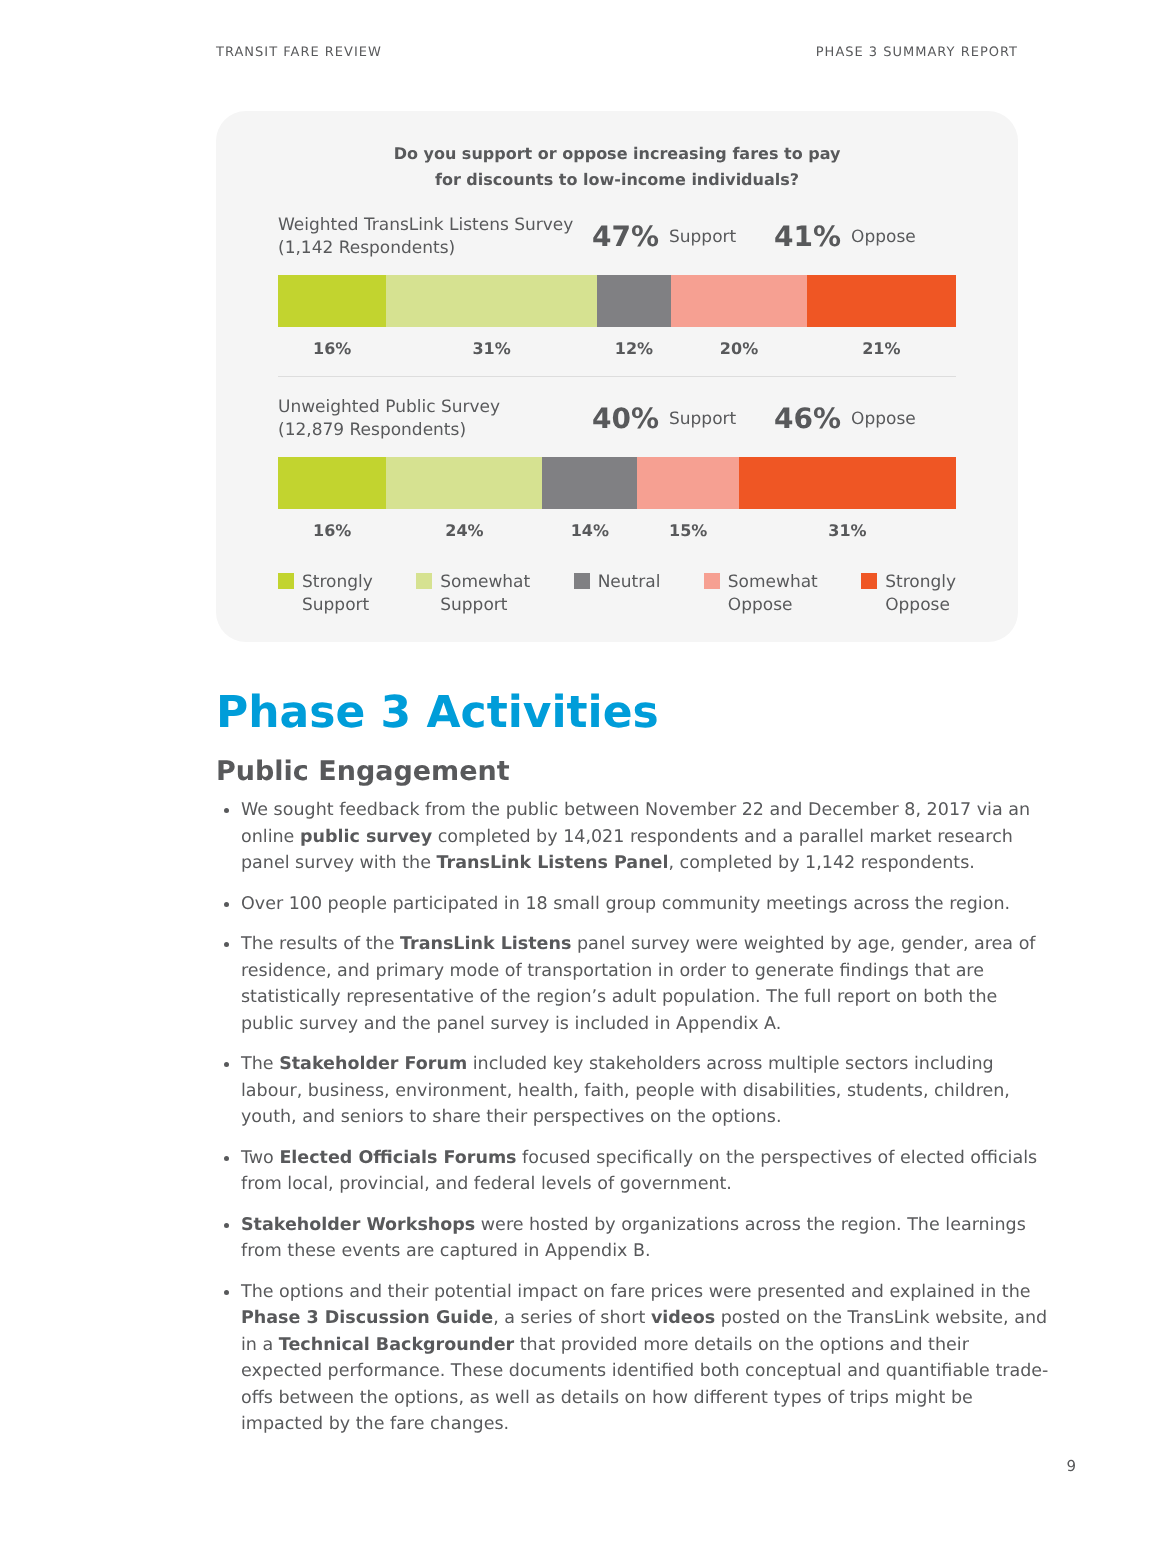TRANSIT FARE REVIEW PHASE 3 SUMMARY REPORT
Do you support or oppose increasing fares to pay
for discounts to low-income individuals?
Weighted TransLink Listens Survey
(1,142 Respondents)
47% Support
41% Oppose
16% 31% 12% 20% 21%
Unweighted Public Survey
(12,879 Respondents)
40% Support
46% Oppose
16% 24% 14% 15% 31%
Strongly
Support
Somewhat
Support
Neutral Somewhat
Oppose
Strongly
Oppose
Phase 3 Activities
Public Engagement
We sought feedback from the public between November 22 and December 8, 2017 via an online public survey completed by 14,021 respondents and a parallel market research panel survey with the TransLink Listens Panel, completed by 1,142 respondents.
Over 100 people participated in 18 small group community meetings across the region.
The results of the TransLink Listens panel survey were weighted by age, gender, area of residence, and primary mode of transportation in order to generate findings that are statistically representative of the region’s adult population. The full report on both the public survey and the panel survey is included in Appendix A.
The Stakeholder Forum included key stakeholders across multiple sectors including labour, business, environment, health, faith, people with disabilities, students, children, youth, and seniors to share their perspectives on the options.
Two Elected Officials Forums focused specifically on the perspectives of elected officials from local, provincial, and federal levels of government.
Stakeholder Workshops were hosted by organizations across the region. The learnings from these events are captured in Appendix B.
The options and their potential impact on fare prices were presented and explained in the Phase 3 Discussion Guide, a series of short videos posted on the TransLink website, and in a Technical Backgrounder that provided more details on the options and their expected performance. These documents identified both conceptual and quantifiable trade-offs between the options, as well as details on how different types of trips might be impacted by the fare changes.
9